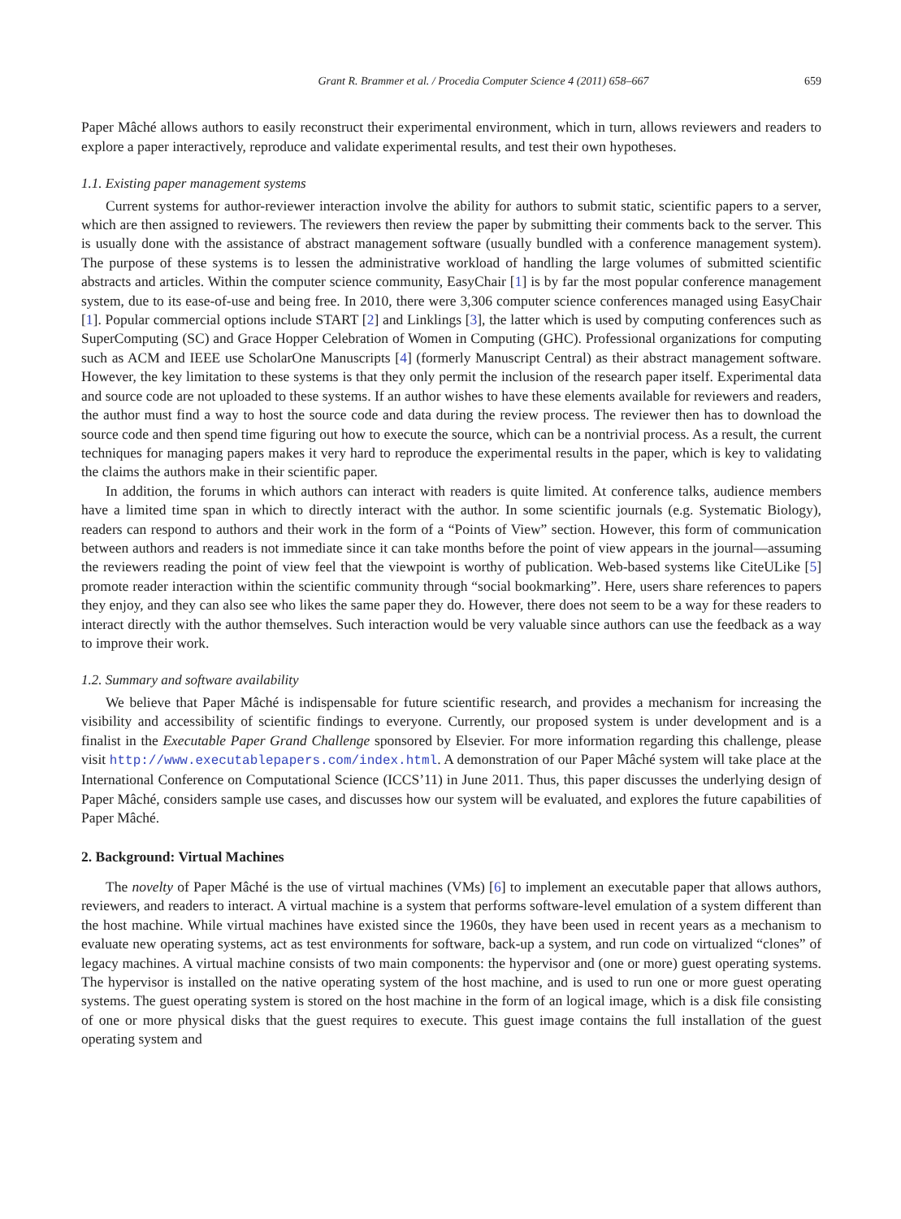Grant R. Brammer et al. / Procedia Computer Science 4 (2011) 658–667 659
Paper Mâché allows authors to easily reconstruct their experimental environment, which in turn, allows reviewers and readers to explore a paper interactively, reproduce and validate experimental results, and test their own hypotheses.
1.1. Existing paper management systems
Current systems for author-reviewer interaction involve the ability for authors to submit static, scientific papers to a server, which are then assigned to reviewers. The reviewers then review the paper by submitting their comments back to the server. This is usually done with the assistance of abstract management software (usually bundled with a conference management system). The purpose of these systems is to lessen the administrative workload of handling the large volumes of submitted scientific abstracts and articles. Within the computer science community, EasyChair [1] is by far the most popular conference management system, due to its ease-of-use and being free. In 2010, there were 3,306 computer science conferences managed using EasyChair [1]. Popular commercial options include START [2] and Linklings [3], the latter which is used by computing conferences such as SuperComputing (SC) and Grace Hopper Celebration of Women in Computing (GHC). Professional organizations for computing such as ACM and IEEE use ScholarOne Manuscripts [4] (formerly Manuscript Central) as their abstract management software. However, the key limitation to these systems is that they only permit the inclusion of the research paper itself. Experimental data and source code are not uploaded to these systems. If an author wishes to have these elements available for reviewers and readers, the author must find a way to host the source code and data during the review process. The reviewer then has to download the source code and then spend time figuring out how to execute the source, which can be a nontrivial process. As a result, the current techniques for managing papers makes it very hard to reproduce the experimental results in the paper, which is key to validating the claims the authors make in their scientific paper.
In addition, the forums in which authors can interact with readers is quite limited. At conference talks, audience members have a limited time span in which to directly interact with the author. In some scientific journals (e.g. Systematic Biology), readers can respond to authors and their work in the form of a “Points of View” section. However, this form of communication between authors and readers is not immediate since it can take months before the point of view appears in the journal—assuming the reviewers reading the point of view feel that the viewpoint is worthy of publication. Web-based systems like CiteULike [5] promote reader interaction within the scientific community through “social bookmarking”. Here, users share references to papers they enjoy, and they can also see who likes the same paper they do. However, there does not seem to be a way for these readers to interact directly with the author themselves. Such interaction would be very valuable since authors can use the feedback as a way to improve their work.
1.2. Summary and software availability
We believe that Paper Mâché is indispensable for future scientific research, and provides a mechanism for increasing the visibility and accessibility of scientific findings to everyone. Currently, our proposed system is under development and is a finalist in the Executable Paper Grand Challenge sponsored by Elsevier. For more information regarding this challenge, please visit http://www.executablepapers.com/index.html. A demonstration of our Paper Mâché system will take place at the International Conference on Computational Science (ICCS’11) in June 2011. Thus, this paper discusses the underlying design of Paper Mâché, considers sample use cases, and discusses how our system will be evaluated, and explores the future capabilities of Paper Mâché.
2. Background: Virtual Machines
The novelty of Paper Mâché is the use of virtual machines (VMs) [6] to implement an executable paper that allows authors, reviewers, and readers to interact. A virtual machine is a system that performs software-level emulation of a system different than the host machine. While virtual machines have existed since the 1960s, they have been used in recent years as a mechanism to evaluate new operating systems, act as test environments for software, back-up a system, and run code on virtualized “clones” of legacy machines. A virtual machine consists of two main components: the hypervisor and (one or more) guest operating systems. The hypervisor is installed on the native operating system of the host machine, and is used to run one or more guest operating systems. The guest operating system is stored on the host machine in the form of an logical image, which is a disk file consisting of one or more physical disks that the guest requires to execute. This guest image contains the full installation of the guest operating system and